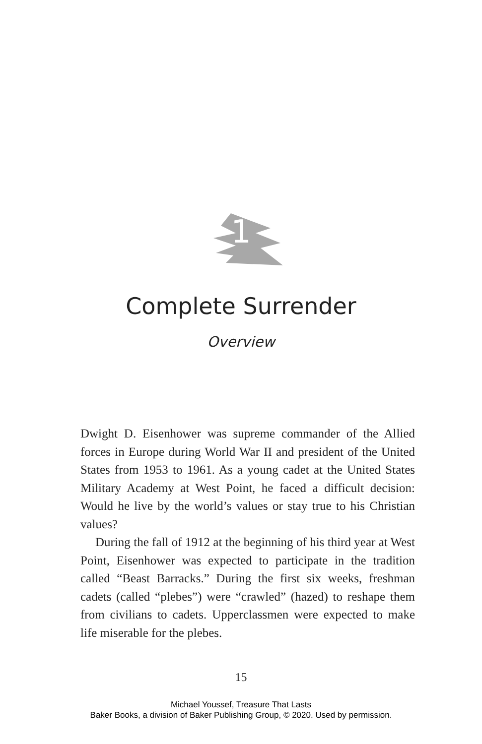1
Complete Surrender
Overview
Dwight D. Eisenhower was supreme commander of the Al­lied forces in Europe during World War II and president of the United States from 1953 to 1961. As a young cadet at the United States Military Academy at West Point, he faced a difficult decision: Would he live by the world’s values or stay true to his Christian values?
During the fall of 1912 at the beginning of his third year at West Point, Eisenhower was expected to participate in the tradition called “Beast Barracks.” During the first six weeks, freshman cadets (called “plebes”) were “crawled” (hazed) to reshape them from civilians to cadets. Upperclassmen were expected to make life miserable for the plebes.
15
Michael Youssef, Treasure That Lasts
Baker Books, a division of Baker Publishing Group, © 2020. Used by permission.